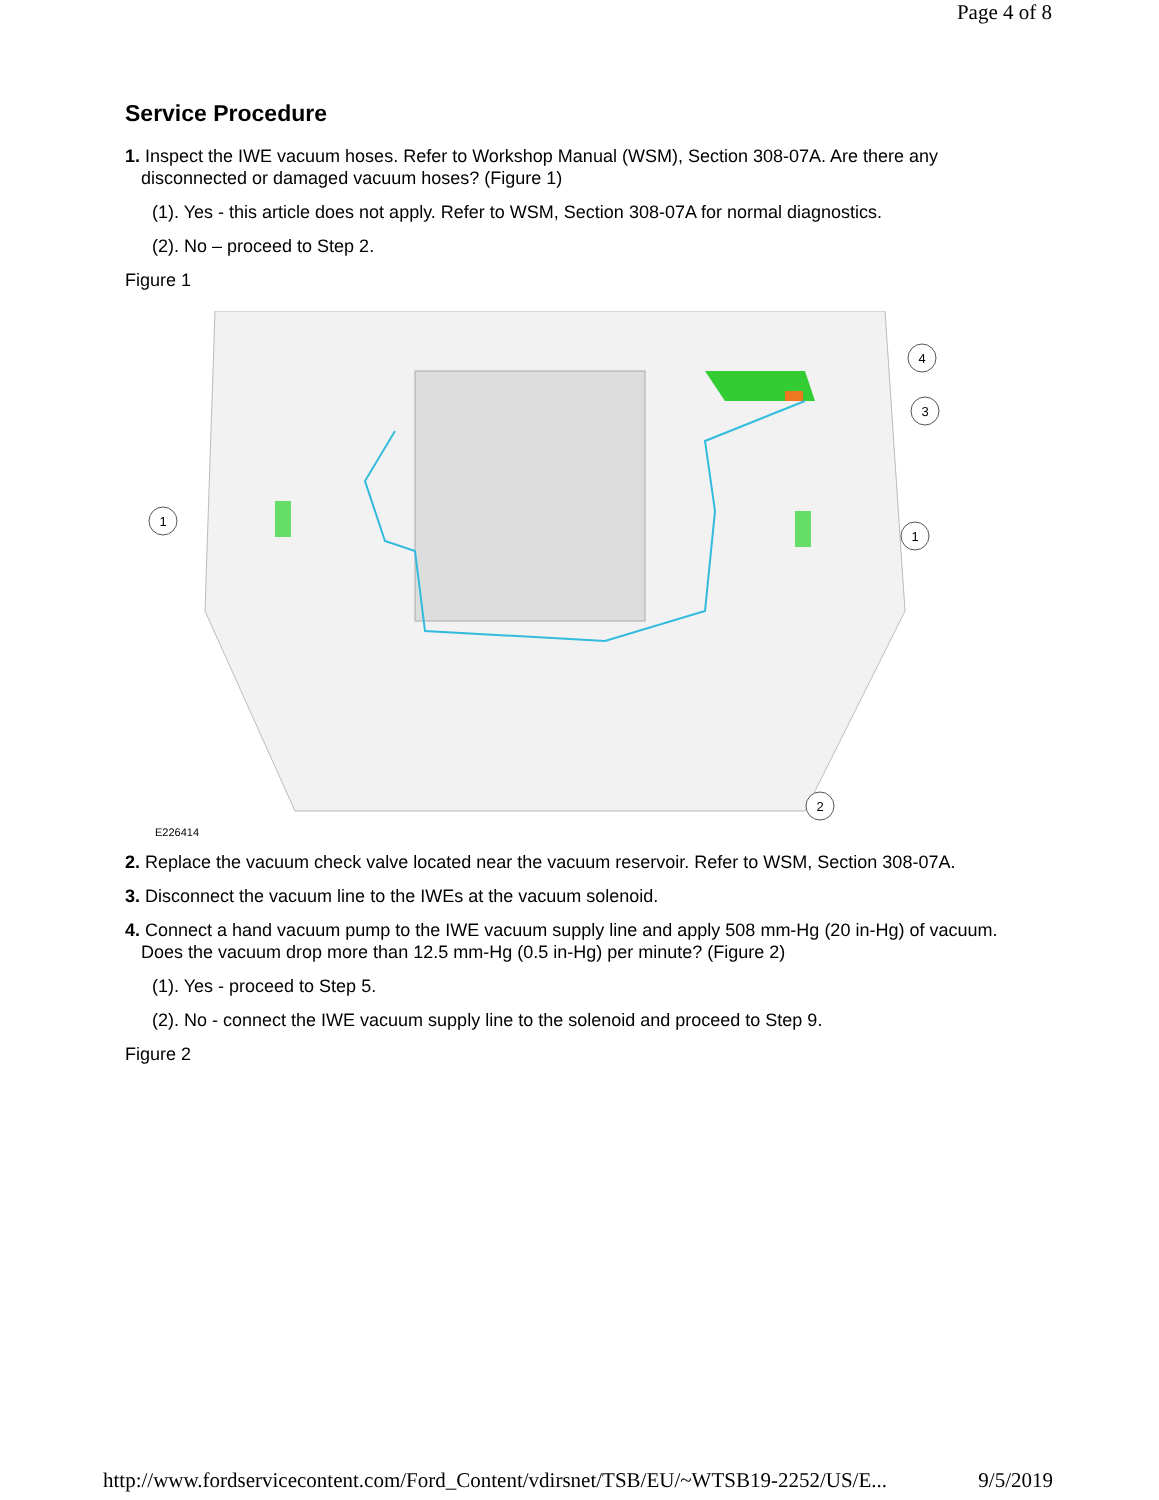Page 4 of 8
Service Procedure
1. Inspect the IWE vacuum hoses. Refer to Workshop Manual (WSM), Section 308-07A. Are there any disconnected or damaged vacuum hoses? (Figure 1)
(1). Yes - this article does not apply. Refer to WSM, Section 308-07A for normal diagnostics.
(2). No – proceed to Step 2.
Figure 1
1
1
2
3
4
E226414
2. Replace the vacuum check valve located near the vacuum reservoir. Refer to WSM, Section 308-07A.
3. Disconnect the vacuum line to the IWEs at the vacuum solenoid.
4. Connect a hand vacuum pump to the IWE vacuum supply line and apply 508 mm-Hg (20 in-Hg) of vacuum. Does the vacuum drop more than 12.5 mm-Hg (0.5 in-Hg) per minute? (Figure 2)
(1). Yes - proceed to Step 5.
(2). No - connect the IWE vacuum supply line to the solenoid and proceed to Step 9.
Figure 2
http://www.fordservicecontent.com/Ford_Content/vdirsnet/TSB/EU/~WTSB19-2252/US/E... 9/5/2019